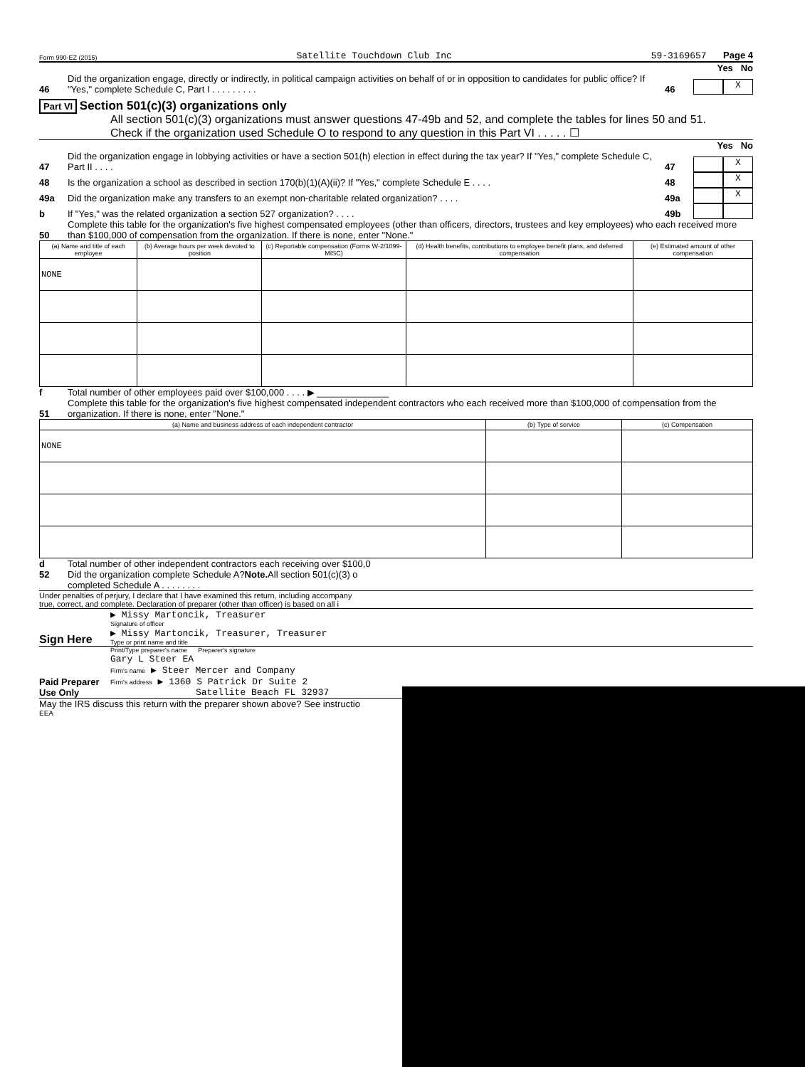Form 990-EZ (2015) Satellite Touchdown Club Inc 59-3169657 Page 4
Yes No
46 Did the organization engage, directly or indirectly, in political campaign activities on behalf of or in opposition to candidates for public office? If "Yes," complete Schedule C, Part I . . . . . . . . . 46 X
Part VI Section 501(c)(3) organizations only
All section 501(c)(3) organizations must answer questions 47-49b and 52, and complete the tables for lines 50 and 51.
Check if the organization used Schedule O to respond to any question in this Part VI . . . . . ☐
Yes No
47 Did the organization engage in lobbying activities or have a section 501(h) election in effect during the tax year? If "Yes," complete Schedule C, Part II . . . . 47 X
48 Is the organization a school as described in section 170(b)(1)(A)(ii)? If "Yes," complete Schedule E . . . . 48 X
49a Did the organization make any transfers to an exempt non-charitable related organization? . . . . 49a X
b If "Yes," was the related organization a section 527 organization? . . . . 49b
50 Complete this table for the organization's five highest compensated employees (other than officers, directors, trustees and key employees) who each received more than $100,000 of compensation from the organization. If there is none, enter "None."
| (a) Name and title of each employee | (b) Average hours per week devoted to position | (c) Reportable compensation (Forms W-2/1099-MISC) | (d) Health benefits, contributions to employee benefit plans, and deferred compensation | (e) Estimated amount of other compensation |
| --- | --- | --- | --- | --- |
| NONE | | | | |
f Total number of other employees paid over $100,000 . . . . ▶ ______________
51 Complete this table for the organization's five highest compensated independent contractors who each received more than $100,000 of compensation from the organization. If there is none, enter "None."
| (a) Name and business address of each independent contractor | (b) Type of service | (c) Compensation |
| --- | --- | --- |
| NONE | | |
d Total number of other independent contractors each receiving over $100,0
52 Did the organization complete Schedule A? Note. All section 501(c)(3) o
completed Schedule A . . . . . . . .
Under penalties of perjury, I declare that I have examined this return, including accompany
true, correct, and complete. Declaration of preparer (other than officer) is based on all i
Sign Here
▶ Missy Martoncik, Treasurer
Signature of officer
▶ Missy Martoncik, Treasurer, Treasurer
Type or print name and title
Paid Preparer Use Only
Print/Type preparer's name Preparer's signature
Gary L Steer EA
Firm's name ▶ Steer Mercer and Company
Firm's address ▶ 1360 S Patrick Dr Suite 2
Satellite Beach FL 32937
May the IRS discuss this return with the preparer shown above? See instructio
EEA